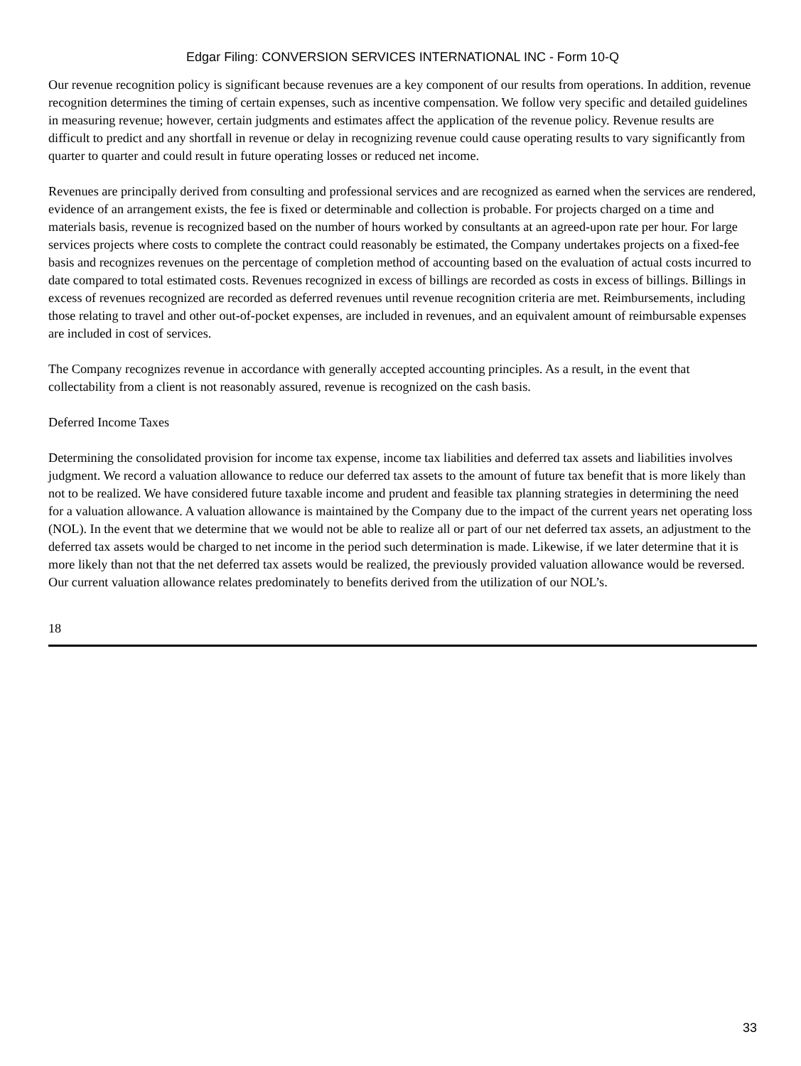Edgar Filing: CONVERSION SERVICES INTERNATIONAL INC - Form 10-Q
Our revenue recognition policy is significant because revenues are a key component of our results from operations. In addition, revenue recognition determines the timing of certain expenses, such as incentive compensation. We follow very specific and detailed guidelines in measuring revenue; however, certain judgments and estimates affect the application of the revenue policy. Revenue results are difficult to predict and any shortfall in revenue or delay in recognizing revenue could cause operating results to vary significantly from quarter to quarter and could result in future operating losses or reduced net income.
Revenues are principally derived from consulting and professional services and are recognized as earned when the services are rendered, evidence of an arrangement exists, the fee is fixed or determinable and collection is probable. For projects charged on a time and materials basis, revenue is recognized based on the number of hours worked by consultants at an agreed-upon rate per hour. For large services projects where costs to complete the contract could reasonably be estimated, the Company undertakes projects on a fixed-fee basis and recognizes revenues on the percentage of completion method of accounting based on the evaluation of actual costs incurred to date compared to total estimated costs. Revenues recognized in excess of billings are recorded as costs in excess of billings. Billings in excess of revenues recognized are recorded as deferred revenues until revenue recognition criteria are met. Reimbursements, including those relating to travel and other out-of-pocket expenses, are included in revenues, and an equivalent amount of reimbursable expenses are included in cost of services.
The Company recognizes revenue in accordance with generally accepted accounting principles. As a result, in the event that collectability from a client is not reasonably assured, revenue is recognized on the cash basis.
Deferred Income Taxes
Determining the consolidated provision for income tax expense, income tax liabilities and deferred tax assets and liabilities involves judgment. We record a valuation allowance to reduce our deferred tax assets to the amount of future tax benefit that is more likely than not to be realized. We have considered future taxable income and prudent and feasible tax planning strategies in determining the need for a valuation allowance. A valuation allowance is maintained by the Company due to the impact of the current years net operating loss (NOL). In the event that we determine that we would not be able to realize all or part of our net deferred tax assets, an adjustment to the deferred tax assets would be charged to net income in the period such determination is made. Likewise, if we later determine that it is more likely than not that the net deferred tax assets would be realized, the previously provided valuation allowance would be reversed. Our current valuation allowance relates predominately to benefits derived from the utilization of our NOL’s.
18
33